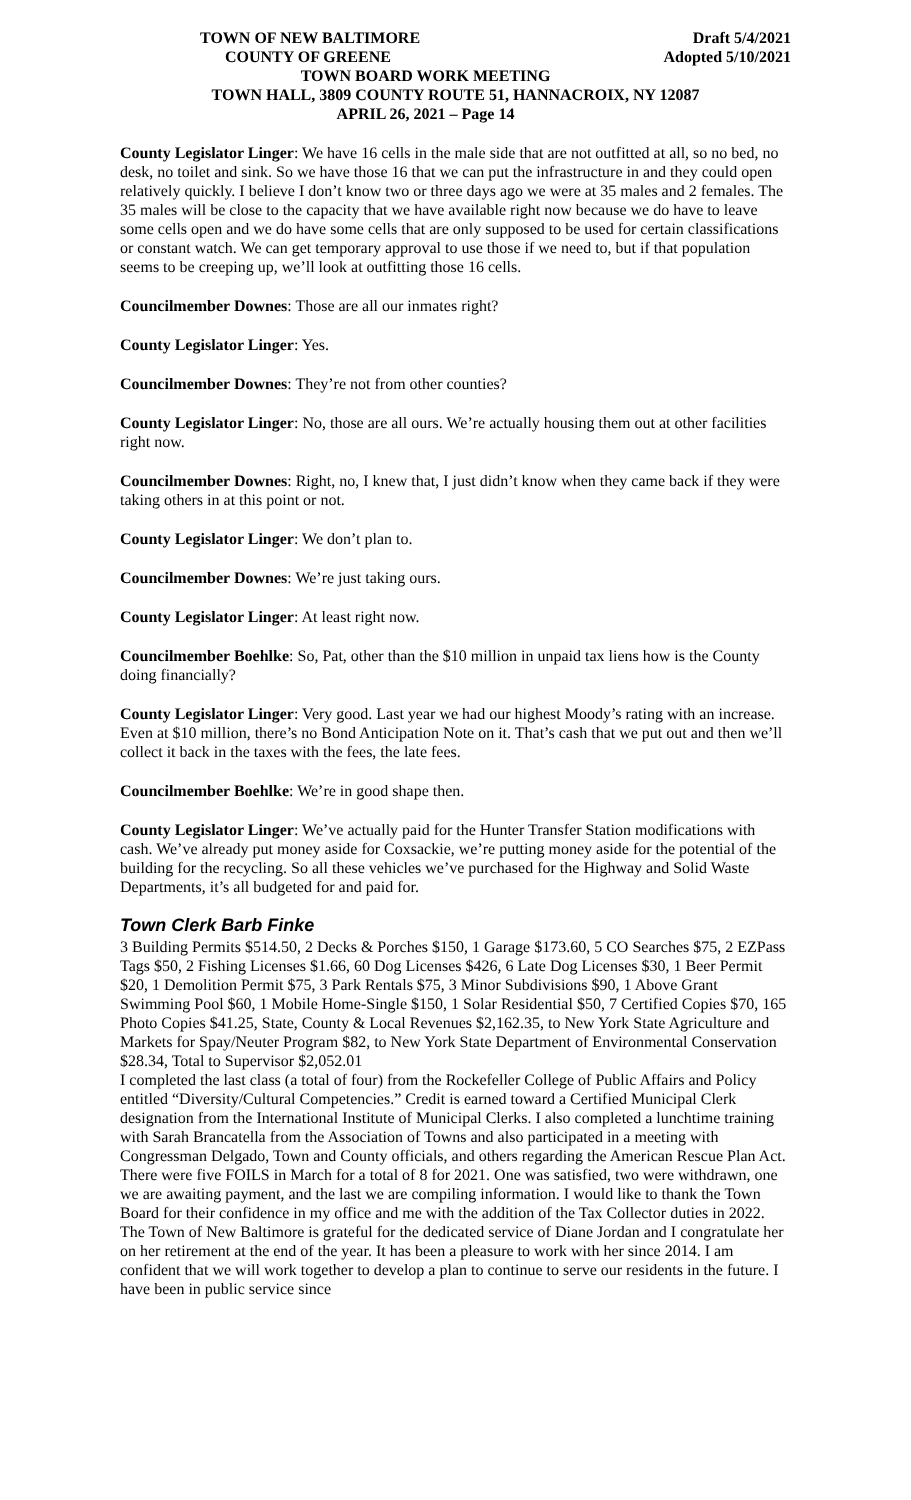TOWN OF NEW BALTIMORE Draft 5/4/2021
COUNTY OF GREENE Adopted 5/10/2021
TOWN BOARD WORK MEETING
TOWN HALL, 3809 COUNTY ROUTE 51, HANNACROIX, NY 12087
APRIL 26, 2021 – Page 14
County Legislator Linger: We have 16 cells in the male side that are not outfitted at all, so no bed, no desk, no toilet and sink. So we have those 16 that we can put the infrastructure in and they could open relatively quickly. I believe I don’t know two or three days ago we were at 35 males and 2 females. The 35 males will be close to the capacity that we have available right now because we do have to leave some cells open and we do have some cells that are only supposed to be used for certain classifications or constant watch. We can get temporary approval to use those if we need to, but if that population seems to be creeping up, we’ll look at outfitting those 16 cells.
Councilmember Downes: Those are all our inmates right?
County Legislator Linger: Yes.
Councilmember Downes: They’re not from other counties?
County Legislator Linger: No, those are all ours. We’re actually housing them out at other facilities right now.
Councilmember Downes: Right, no, I knew that, I just didn’t know when they came back if they were taking others in at this point or not.
County Legislator Linger: We don’t plan to.
Councilmember Downes: We’re just taking ours.
County Legislator Linger: At least right now.
Councilmember Boehlke: So, Pat, other than the $10 million in unpaid tax liens how is the County doing financially?
County Legislator Linger: Very good. Last year we had our highest Moody’s rating with an increase. Even at $10 million, there’s no Bond Anticipation Note on it. That’s cash that we put out and then we’ll collect it back in the taxes with the fees, the late fees.
Councilmember Boehlke: We’re in good shape then.
County Legislator Linger: We’ve actually paid for the Hunter Transfer Station modifications with cash. We’ve already put money aside for Coxsackie, we’re putting money aside for the potential of the building for the recycling. So all these vehicles we’ve purchased for the Highway and Solid Waste Departments, it’s all budgeted for and paid for.
Town Clerk Barb Finke
3 Building Permits $514.50, 2 Decks & Porches $150, 1 Garage $173.60, 5 CO Searches $75, 2 EZPass Tags $50, 2 Fishing Licenses $1.66, 60 Dog Licenses $426, 6 Late Dog Licenses $30, 1 Beer Permit $20, 1 Demolition Permit $75, 3 Park Rentals $75, 3 Minor Subdivisions $90, 1 Above Grant Swimming Pool $60, 1 Mobile Home-Single $150, 1 Solar Residential $50, 7 Certified Copies $70, 165 Photo Copies $41.25, State, County & Local Revenues $2,162.35, to New York State Agriculture and Markets for Spay/Neuter Program $82, to New York State Department of Environmental Conservation $28.34, Total to Supervisor $2,052.01
I completed the last class (a total of four) from the Rockefeller College of Public Affairs and Policy entitled “Diversity/Cultural Competencies.” Credit is earned toward a Certified Municipal Clerk designation from the International Institute of Municipal Clerks. I also completed a lunchtime training with Sarah Brancatella from the Association of Towns and also participated in a meeting with Congressman Delgado, Town and County officials, and others regarding the American Rescue Plan Act. There were five FOILS in March for a total of 8 for 2021. One was satisfied, two were withdrawn, one we are awaiting payment, and the last we are compiling information. I would like to thank the Town Board for their confidence in my office and me with the addition of the Tax Collector duties in 2022. The Town of New Baltimore is grateful for the dedicated service of Diane Jordan and I congratulate her on her retirement at the end of the year. It has been a pleasure to work with her since 2014. I am confident that we will work together to develop a plan to continue to serve our residents in the future. I have been in public service since